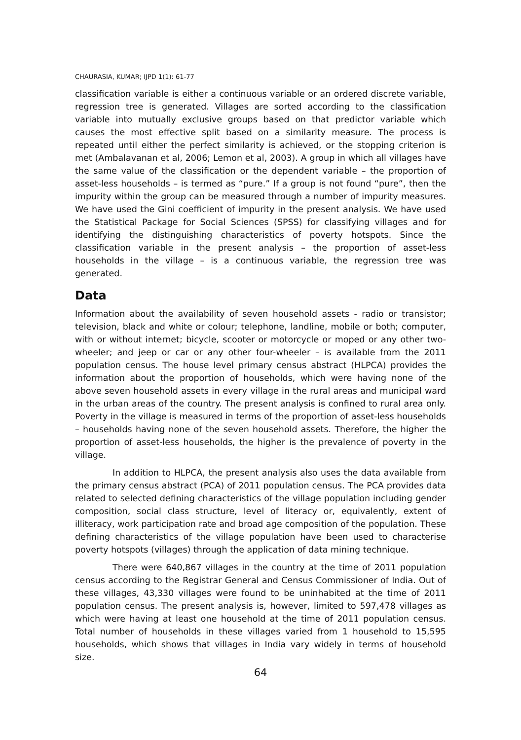CHAURASIA, KUMAR; IJPD 1(1): 61-77
classification variable is either a continuous variable or an ordered discrete variable, regression tree is generated. Villages are sorted according to the classification variable into mutually exclusive groups based on that predictor variable which causes the most effective split based on a similarity measure. The process is repeated until either the perfect similarity is achieved, or the stopping criterion is met (Ambalavanan et al, 2006; Lemon et al, 2003). A group in which all villages have the same value of the classification or the dependent variable – the proportion of asset-less households – is termed as “pure.” If a group is not found “pure”, then the impurity within the group can be measured through a number of impurity measures. We have used the Gini coefficient of impurity in the present analysis. We have used the Statistical Package for Social Sciences (SPSS) for classifying villages and for identifying the distinguishing characteristics of poverty hotspots. Since the classification variable in the present analysis – the proportion of asset-less households in the village – is a continuous variable, the regression tree was generated.
Data
Information about the availability of seven household assets - radio or transistor; television, black and white or colour; telephone, landline, mobile or both; computer, with or without internet; bicycle, scooter or motorcycle or moped or any other two-wheeler; and jeep or car or any other four-wheeler – is available from the 2011 population census. The house level primary census abstract (HLPCA) provides the information about the proportion of households, which were having none of the above seven household assets in every village in the rural areas and municipal ward in the urban areas of the country. The present analysis is confined to rural area only. Poverty in the village is measured in terms of the proportion of asset-less households – households having none of the seven household assets. Therefore, the higher the proportion of asset-less households, the higher is the prevalence of poverty in the village.
In addition to HLPCA, the present analysis also uses the data available from the primary census abstract (PCA) of 2011 population census. The PCA provides data related to selected defining characteristics of the village population including gender composition, social class structure, level of literacy or, equivalently, extent of illiteracy, work participation rate and broad age composition of the population. These defining characteristics of the village population have been used to characterise poverty hotspots (villages) through the application of data mining technique.
There were 640,867 villages in the country at the time of 2011 population census according to the Registrar General and Census Commissioner of India. Out of these villages, 43,330 villages were found to be uninhabited at the time of 2011 population census. The present analysis is, however, limited to 597,478 villages as which were having at least one household at the time of 2011 population census. Total number of households in these villages varied from 1 household to 15,595 households, which shows that villages in India vary widely in terms of household size.
64